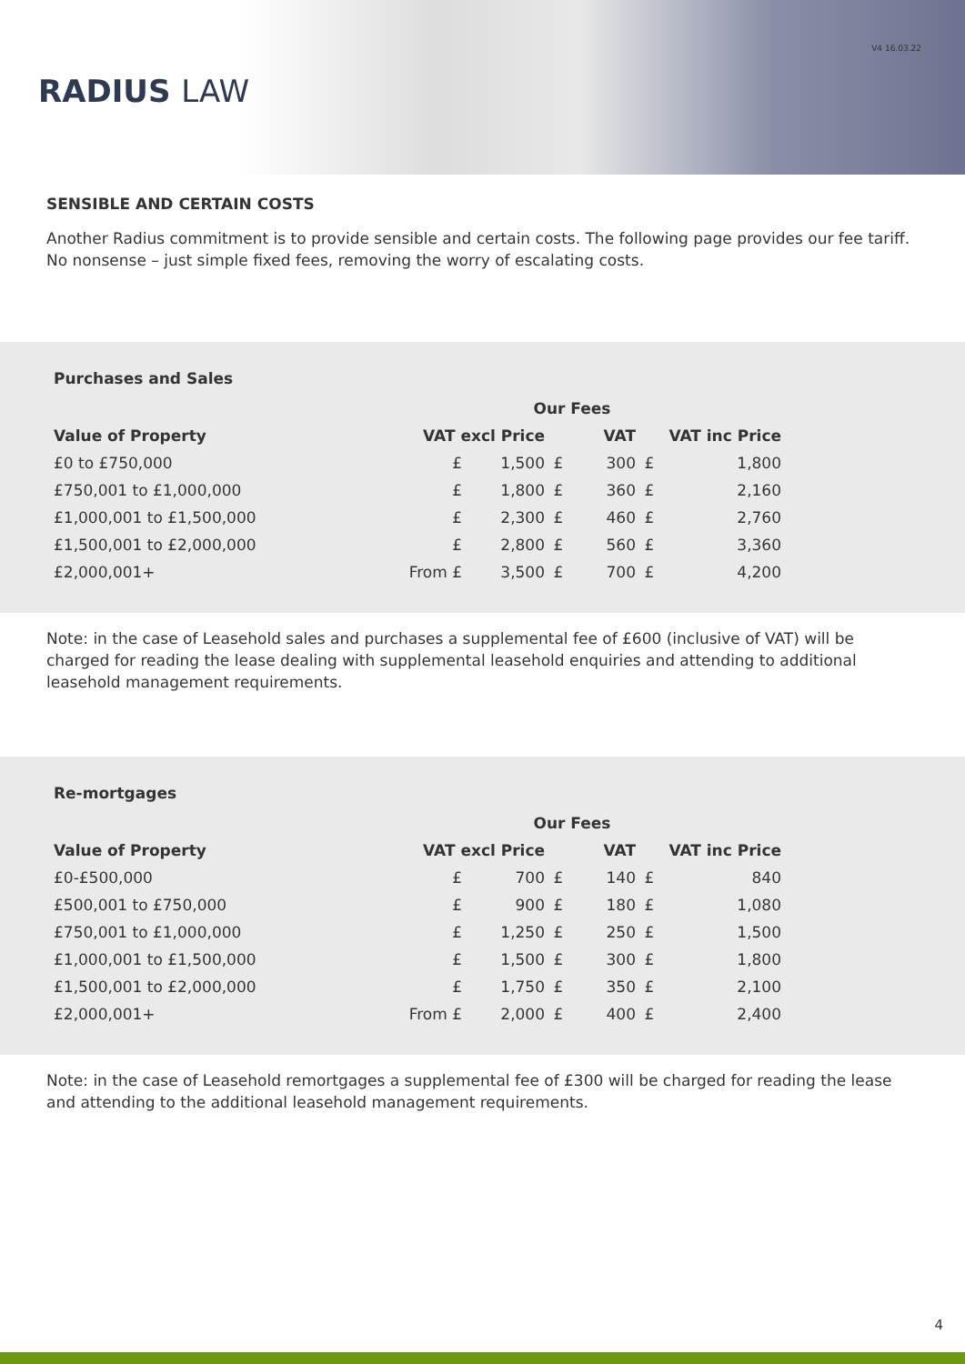RADIUS LAW
V4 16.03.22
SENSIBLE AND CERTAIN COSTS
Another Radius commitment is to provide sensible and certain costs. The following page provides our fee tariff. No nonsense – just simple fixed fees, removing the worry of escalating costs.
Purchases and Sales
| | Our Fees | | | | | |
| --- | --- | --- | --- | --- | --- | --- |
| Value of Property | VAT excl Price | | | VAT | | VAT inc Price |
| £0 to £750,000 | £ | 1,500 | £ | 300 | £ | 1,800 |
| £750,001 to £1,000,000 | £ | 1,800 | £ | 360 | £ | 2,160 |
| £1,000,001 to £1,500,000 | £ | 2,300 | £ | 460 | £ | 2,760 |
| £1,500,001 to £2,000,000 | £ | 2,800 | £ | 560 | £ | 3,360 |
| £2,000,001+ | From £ | 3,500 | £ | 700 | £ | 4,200 |
Note: in the case of Leasehold sales and purchases a supplemental fee of £600 (inclusive of VAT) will be charged for reading the lease dealing with supplemental leasehold enquiries and attending to additional leasehold management requirements.
Re-mortgages
| | Our Fees | | | | | |
| --- | --- | --- | --- | --- | --- | --- |
| Value of Property | VAT excl Price | | | VAT | | VAT inc Price |
| £0-£500,000 | £ | 700 | £ | 140 | £ | 840 |
| £500,001 to £750,000 | £ | 900 | £ | 180 | £ | 1,080 |
| £750,001 to £1,000,000 | £ | 1,250 | £ | 250 | £ | 1,500 |
| £1,000,001 to £1,500,000 | £ | 1,500 | £ | 300 | £ | 1,800 |
| £1,500,001 to £2,000,000 | £ | 1,750 | £ | 350 | £ | 2,100 |
| £2,000,001+ | From £ | 2,000 | £ | 400 | £ | 2,400 |
Note: in the case of Leasehold remortgages a supplemental fee of £300 will be charged for reading the lease and attending to the additional leasehold management requirements.
4